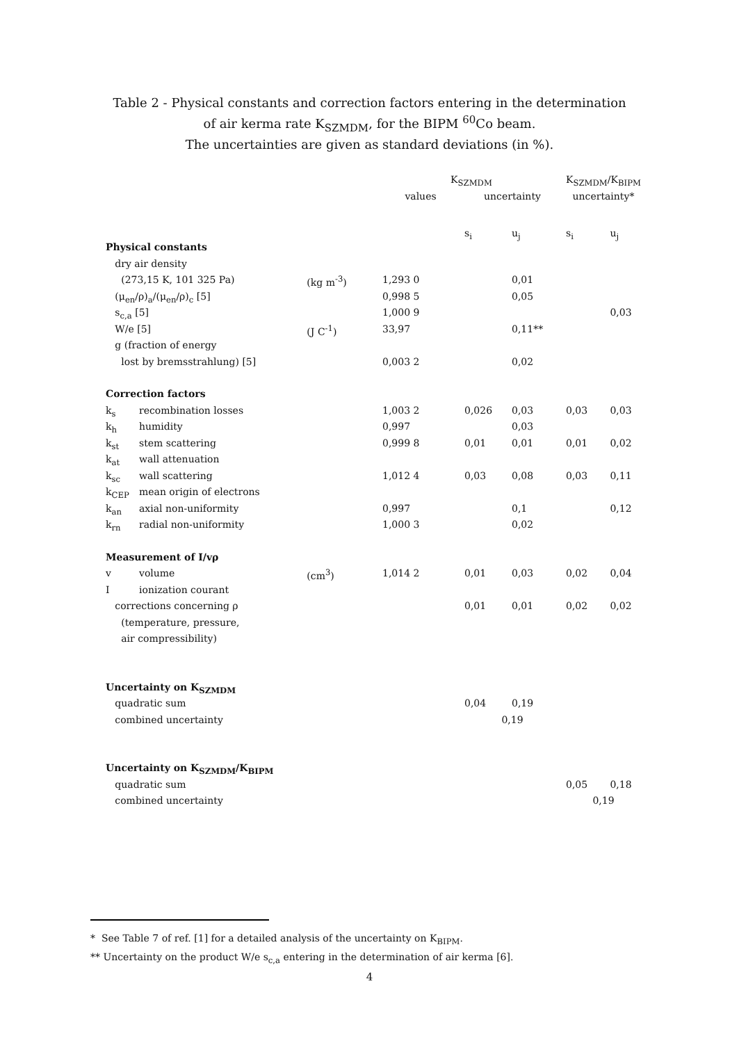Table 2 - Physical constants and correction factors entering in the determination
of air kerma rate K<sub>SZMDM</sub>, for the BIPM <sup>60</sup>Co beam.
The uncertainties are given as standard deviations (in %).
| | | | K<sub>SZMDM</sub> | | | K<sub>SZMDM</sub>/K<sub>BIPM</sub> | |
| --- | --- | --- | --- | --- | --- | --- | --- |
| | | | values | uncertainty | | uncertainty* | |
| | | | | s<sub>i</sub> | u<sub>j</sub> | s<sub>i</sub> | u<sub>j</sub> |
| Physical constants | | | | | | | |
| dry air density | | | | | | | |
| (273,15 K, 101 325 Pa) | | (kg m<sup>-3</sup>) | 1,293 0 | | 0,01 | | |
| (μ<sub>en</sub>/ρ)<sub>a</sub>/(μ<sub>en</sub>/ρ)<sub>c</sub> [5] | | | 0,998 5 | | 0,05 | | |
| s<sub>c,a</sub> [5] | | | 1,000 9 | | | | 0,03 |
| W/e [5] | | (J C<sup>-1</sup>) | 33,97 | | 0,11** | | |
| g (fraction of energy | | | | | | | |
| lost by bremsstrahlung) [5] | | | 0,003 2 | | 0,02 | | |
| Correction factors | | | | | | | |
| k<sub>s</sub> | recombination losses | | 1,003 2 | 0,026 | 0,03 | 0,03 | 0,03 |
| k<sub>h</sub> | humidity | | 0,997 | | 0,03 | | |
| k<sub>st</sub> | stem scattering | | 0,999 8 | 0,01 | 0,01 | 0,01 | 0,02 |
| k<sub>at</sub> | wall attenuation | | | | | | |
| k<sub>sc</sub> | wall scattering | | 1,012 4 | 0,03 | 0,08 | 0,03 | 0,11 |
| k<sub>CEP</sub> | mean origin of electrons | | | | | | |
| k<sub>an</sub> | axial non-uniformity | | 0,997 | | 0,1 | | 0,12 |
| k<sub>rn</sub> | radial non-uniformity | | 1,000 3 | | 0,02 | | |
| Measurement of I/vρ | | | | | | | |
| v | volume | (cm<sup>3</sup>) | 1,014 2 | 0,01 | 0,03 | 0,02 | 0,04 |
| I | ionization courant | | | | | | |
| corrections concerning ρ | | | | 0,01 | 0,01 | 0,02 | 0,02 |
| (temperature, pressure, | | | | | | | |
| air compressibility) | | | | | | | |
| Uncertainty on K<sub>SZMDM</sub> | | | | | | | |
| quadratic sum | | | | 0,04 | 0,19 | | |
| combined uncertainty | | | | 0,19 | | | |
| Uncertainty on K<sub>SZMDM</sub>/K<sub>BIPM</sub> | | | | | | | |
| quadratic sum | | | | | | 0,05 | 0,18 |
| combined uncertainty | | | | | | 0,19 | |
* See Table 7 of ref. [1] for a detailed analysis of the uncertainty on K<sub>BIPM</sub>.
** Uncertainty on the product W/e s<sub>c,a</sub> entering in the determination of air kerma [6].
4